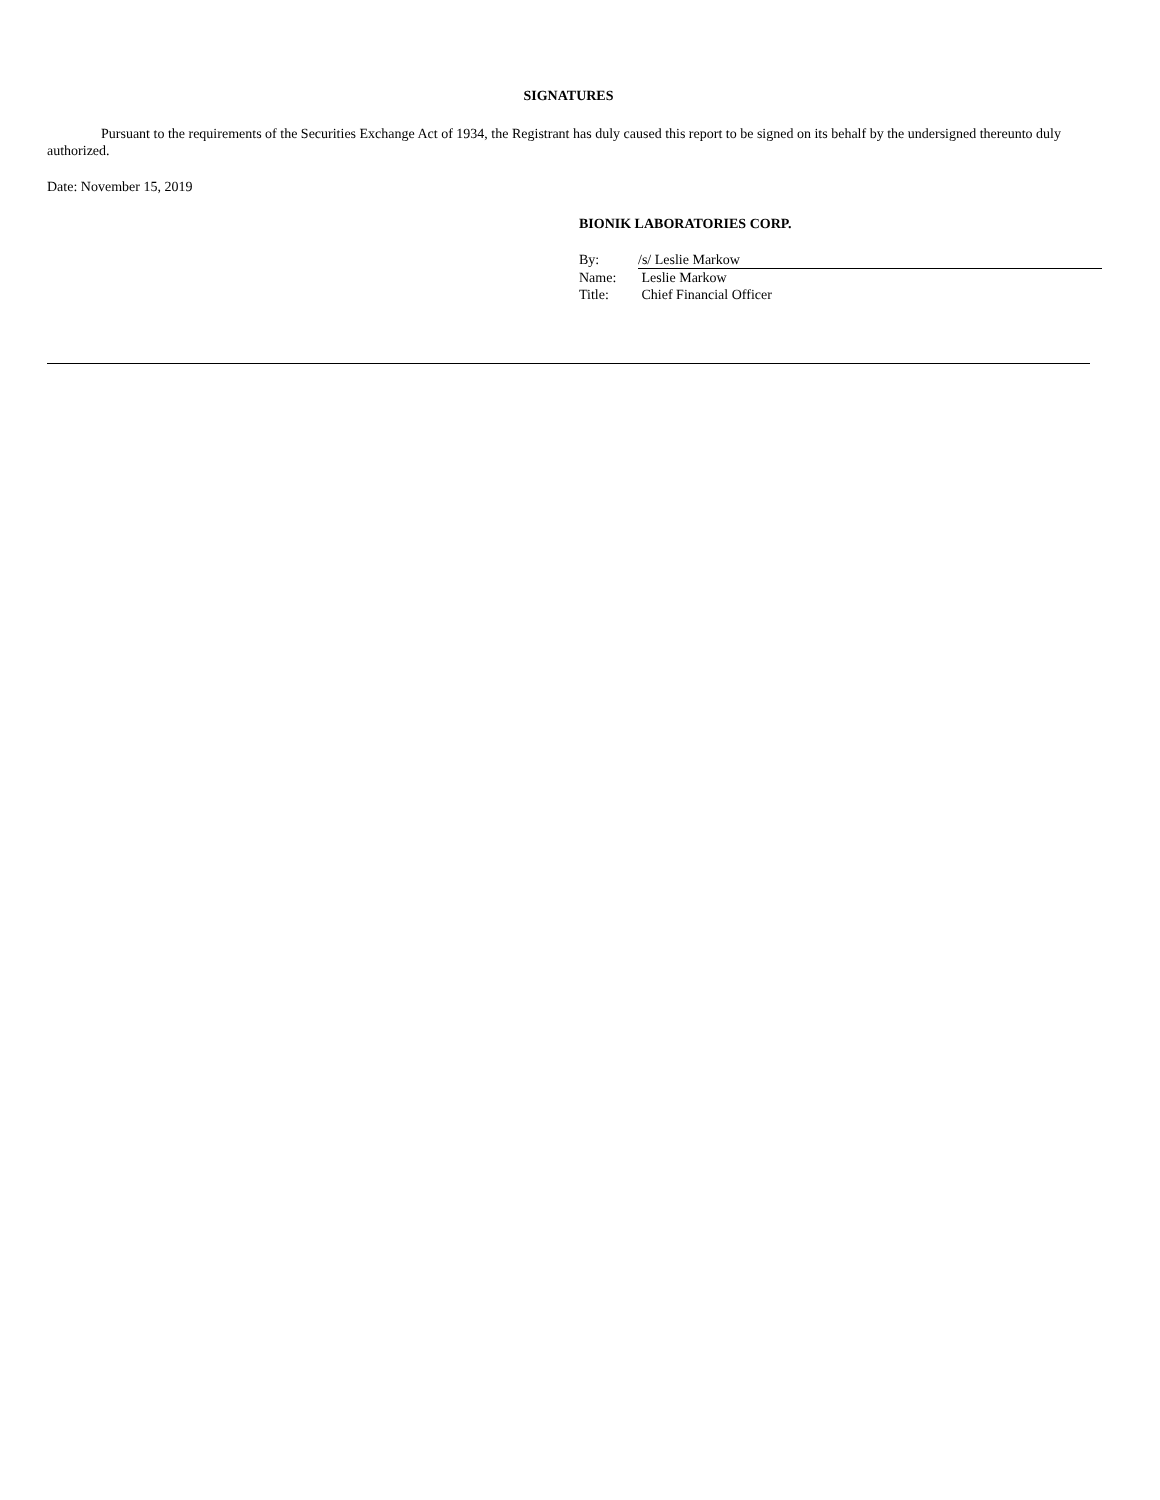SIGNATURES
Pursuant to the requirements of the Securities Exchange Act of 1934, the Registrant has duly caused this report to be signed on its behalf by the undersigned thereunto duly authorized.
Date: November 15, 2019
BIONIK LABORATORIES CORP.
| By: | /s/ Leslie Markow |
| Name: | Leslie Markow |
| Title: | Chief Financial Officer |